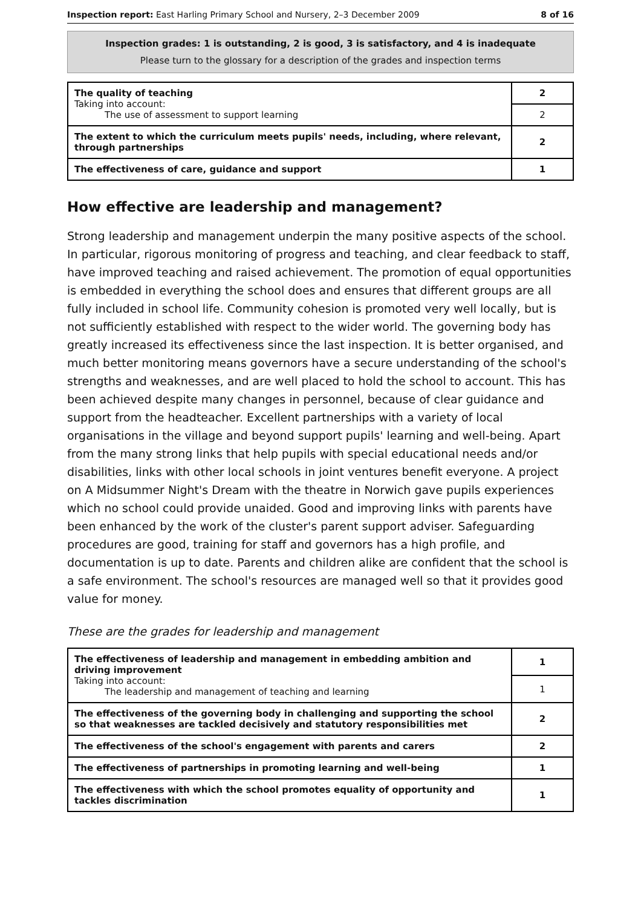Inspection report: East Harling Primary School and Nursery, 2–3 December 2009 8 of 16
Inspection grades: 1 is outstanding, 2 is good, 3 is satisfactory, and 4 is inadequate
Please turn to the glossary for a description of the grades and inspection terms
| The quality of teaching Taking into account: The use of assessment to support learning | 2 |
| | 2 |
| The extent to which the curriculum meets pupils' needs, including, where relevant, through partnerships | 2 |
| The effectiveness of care, guidance and support | 1 |
How effective are leadership and management?
Strong leadership and management underpin the many positive aspects of the school. In particular, rigorous monitoring of progress and teaching, and clear feedback to staff, have improved teaching and raised achievement. The promotion of equal opportunities is embedded in everything the school does and ensures that different groups are all fully included in school life. Community cohesion is promoted very well locally, but is not sufficiently established with respect to the wider world. The governing body has greatly increased its effectiveness since the last inspection. It is better organised, and much better monitoring means governors have a secure understanding of the school's strengths and weaknesses, and are well placed to hold the school to account. This has been achieved despite many changes in personnel, because of clear guidance and support from the headteacher. Excellent partnerships with a variety of local organisations in the village and beyond support pupils' learning and well-being. Apart from the many strong links that help pupils with special educational needs and/or disabilities, links with other local schools in joint ventures benefit everyone. A project on A Midsummer Night's Dream with the theatre in Norwich gave pupils experiences which no school could provide unaided. Good and improving links with parents have been enhanced by the work of the cluster's parent support adviser. Safeguarding procedures are good, training for staff and governors has a high profile, and documentation is up to date. Parents and children alike are confident that the school is a safe environment. The school's resources are managed well so that it provides good value for money.
These are the grades for leadership and management
| The effectiveness of leadership and management in embedding ambition and driving improvement Taking into account: The leadership and management of teaching and learning | 1 |
| | 1 |
| The effectiveness of the governing body in challenging and supporting the school so that weaknesses are tackled decisively and statutory responsibilities met | 2 |
| The effectiveness of the school's engagement with parents and carers | 2 |
| The effectiveness of partnerships in promoting learning and well-being | 1 |
| The effectiveness with which the school promotes equality of opportunity and tackles discrimination | 1 |